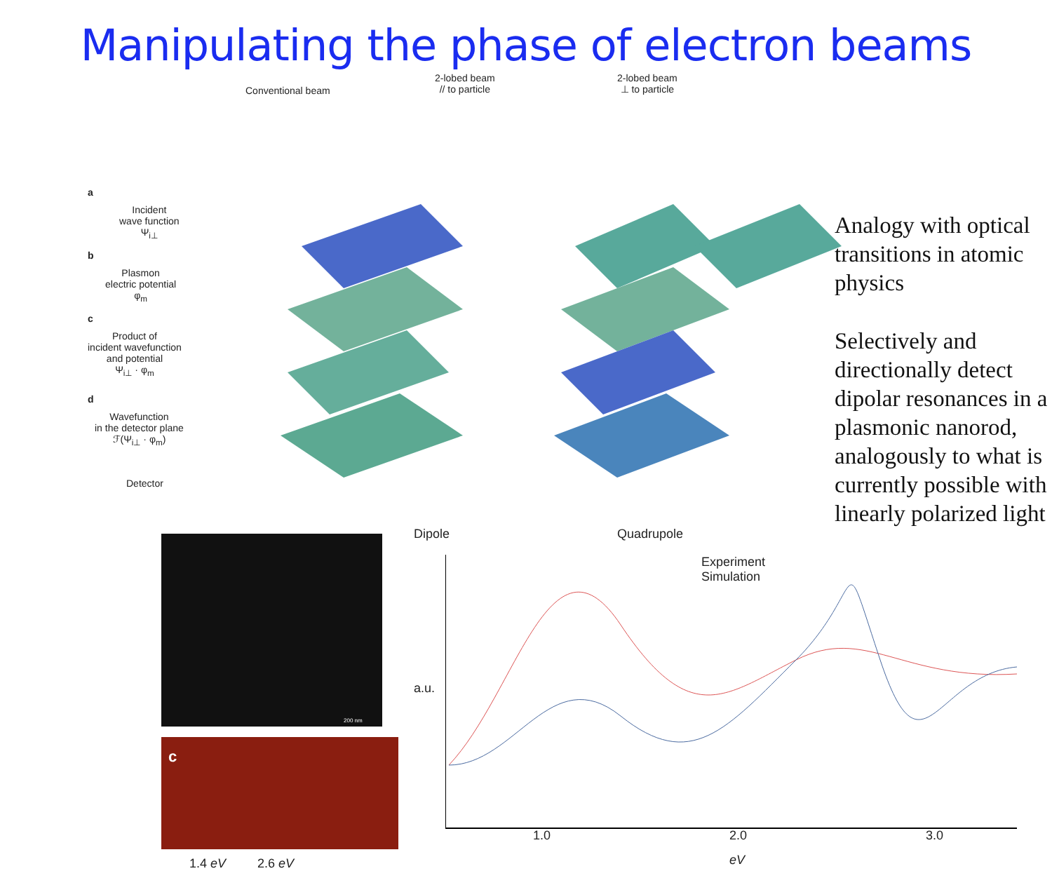Manipulating the phase of electron beams
Conventional beam
2-lobed beam
// to particle
2-lobed beam
⊥ to particle
a
Incident
wave function
Ψ<sub>i⊥</sub>
b
Plasmon
electric potential
φ<sub>m</sub>
c
Product of
incident wavefunction
and potential
Ψ<sub>i⊥</sub> · φ<sub>m</sub>
d
Wavefunction
in the detector plane
ℱ(Ψ<sub>i⊥</sub> · φ<sub>m</sub>)
Detector
1.4 eV 2.6 eV
Dipole Quadrupole
Experiment
Simulation
a.u.
1.0 2.0 3.0
eV
c
200 nm
Analogy with optical transitions in atomic physics
Selectively and directionally detect dipolar resonances in a plasmonic nanorod, analogously to what is currently possible with linearly polarized light